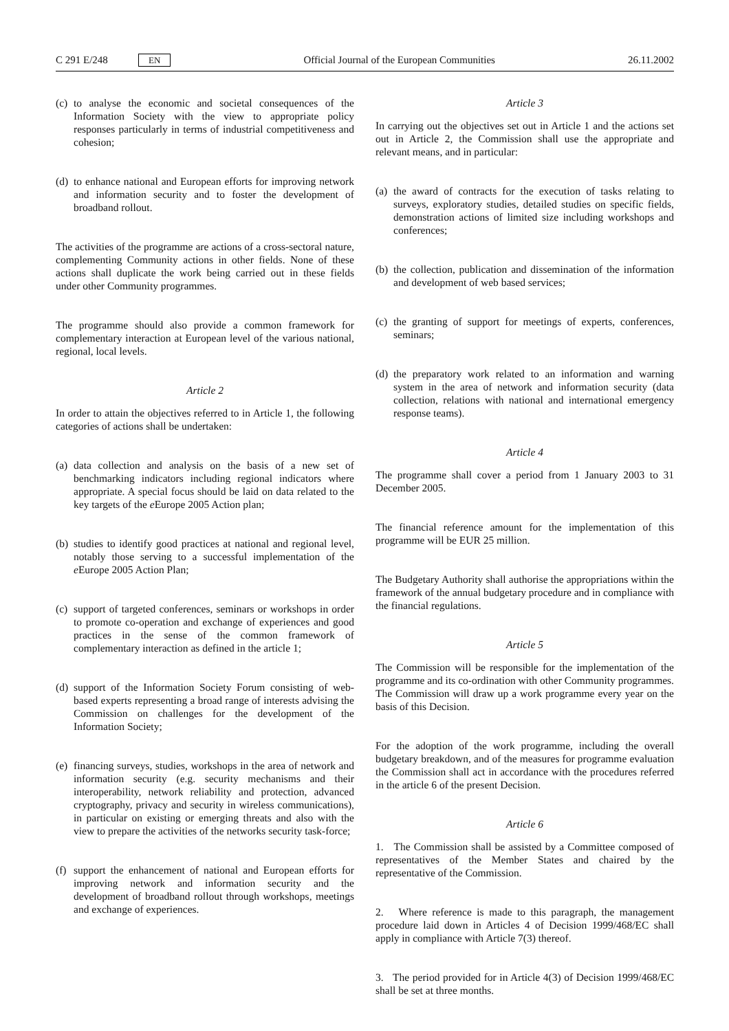C 291 E/248 EN Official Journal of the European Communities 26.11.2002
(c)
to analyse the economic and societal consequences of the Information Society with the view to appropriate policy responses particularly in terms of industrial competitiveness and cohesion;
(d)
to enhance national and European efforts for improving network and information security and to foster the development of broadband rollout.
The activities of the programme are actions of a cross-sectoral nature, complementing Community actions in other fields. None of these actions shall duplicate the work being carried out in these fields under other Community programmes.
The programme should also provide a common framework for complementary interaction at European level of the various national, regional, local levels.
Article 2
In order to attain the objectives referred to in Article 1, the following categories of actions shall be undertaken:
(a)
data collection and analysis on the basis of a new set of benchmarking indicators including regional indicators where appropriate. A special focus should be laid on data related to the key targets of the e Europe 2005 Action plan;
(b)
studies to identify good practices at national and regional level, notably those serving to a successful implementation of the e Europe 2005 Action Plan;
(c)
support of targeted conferences, seminars or workshops in order to promote co-operation and exchange of experiences and good practices in the sense of the common framework of complementary interaction as defined in the article 1;
(d)
support of the Information Society Forum consisting of web-based experts representing a broad range of interests advising the Commission on challenges for the development of the Information Society;
(e)
financing surveys, studies, workshops in the area of network and information security (e.g. security mechanisms and their interoperability, network reliability and protection, advanced cryptography, privacy and security in wireless communications), in particular on existing or emerging threats and also with the view to prepare the activities of the networks security task-force;
(f)
support the enhancement of national and European efforts for improving network and information security and the development of broadband rollout through workshops, meetings and exchange of experiences.
Article 3
In carrying out the objectives set out in Article 1 and the actions set out in Article 2, the Commission shall use the appropriate and relevant means, and in particular:
(a)
the award of contracts for the execution of tasks relating to surveys, exploratory studies, detailed studies on specific fields, demonstration actions of limited size including workshops and conferences;
(b)
the collection, publication and dissemination of the information and development of web based services;
(c)
the granting of support for meetings of experts, conferences, seminars;
(d)
the preparatory work related to an information and warning system in the area of network and information security (data collection, relations with national and international emergency response teams).
Article 4
The programme shall cover a period from 1 January 2003 to 31 December 2005.
The financial reference amount for the implementation of this programme will be EUR 25 million.
The Budgetary Authority shall authorise the appropriations within the framework of the annual budgetary procedure and in compliance with the financial regulations.
Article 5
The Commission will be responsible for the implementation of the programme and its co-ordination with other Community programmes. The Commission will draw up a work programme every year on the basis of this Decision.
For the adoption of the work programme, including the overall budgetary breakdown, and of the measures for programme evaluation the Commission shall act in accordance with the procedures referred in the article 6 of the present Decision.
Article 6
1. The Commission shall be assisted by a Committee composed of representatives of the Member States and chaired by the representative of the Commission.
2. Where reference is made to this paragraph, the management procedure laid down in Articles 4 of Decision 1999/468/EC shall apply in compliance with Article 7(3) thereof.
3. The period provided for in Article 4(3) of Decision 1999/468/EC shall be set at three months.